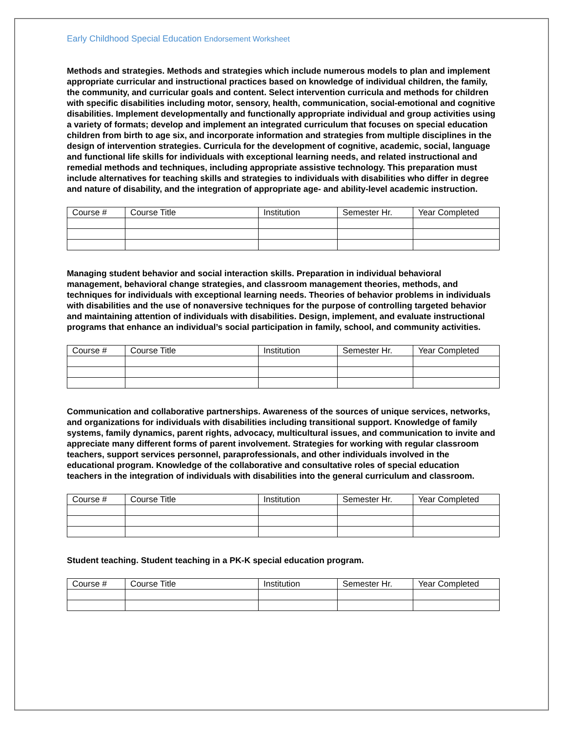Early Childhood Special Education Endorsement Worksheet
Methods and strategies. Methods and strategies which include numerous models to plan and implement appropriate curricular and instructional practices based on knowledge of individual children, the family, the community, and curricular goals and content. Select intervention curricula and methods for children with specific disabilities including motor, sensory, health, communication, social-emotional and cognitive disabilities. Implement developmentally and functionally appropriate individual and group activities using a variety of formats; develop and implement an integrated curriculum that focuses on special education children from birth to age six, and incorporate information and strategies from multiple disciplines in the design of intervention strategies. Curricula for the development of cognitive, academic, social, language and functional life skills for individuals with exceptional learning needs, and related instructional and remedial methods and techniques, including appropriate assistive technology. This preparation must include alternatives for teaching skills and strategies to individuals with disabilities who differ in degree and nature of disability, and the integration of appropriate age- and ability-level academic instruction.
| Course # | Course Title | Institution | Semester Hr. | Year Completed |
Managing student behavior and social interaction skills. Preparation in individual behavioral management, behavioral change strategies, and classroom management theories, methods, and techniques for individuals with exceptional learning needs. Theories of behavior problems in individuals with disabilities and the use of nonaversive techniques for the purpose of controlling targeted behavior and maintaining attention of individuals with disabilities. Design, implement, and evaluate instructional programs that enhance an individual’s social participation in family, school, and community activities.
| Course # | Course Title | Institution | Semester Hr. | Year Completed |
Communication and collaborative partnerships. Awareness of the sources of unique services, networks, and organizations for individuals with disabilities including transitional support. Knowledge of family systems, family dynamics, parent rights, advocacy, multicultural issues, and communication to invite and appreciate many different forms of parent involvement. Strategies for working with regular classroom teachers, support services personnel, paraprofessionals, and other individuals involved in the educational program. Knowledge of the collaborative and consultative roles of special education teachers in the integration of individuals with disabilities into the general curriculum and classroom.
| Course # | Course Title | Institution | Semester Hr. | Year Completed |
Student teaching. Student teaching in a PK-K special education program.
| Course # | Course Title | Institution | Semester Hr. | Year Completed |